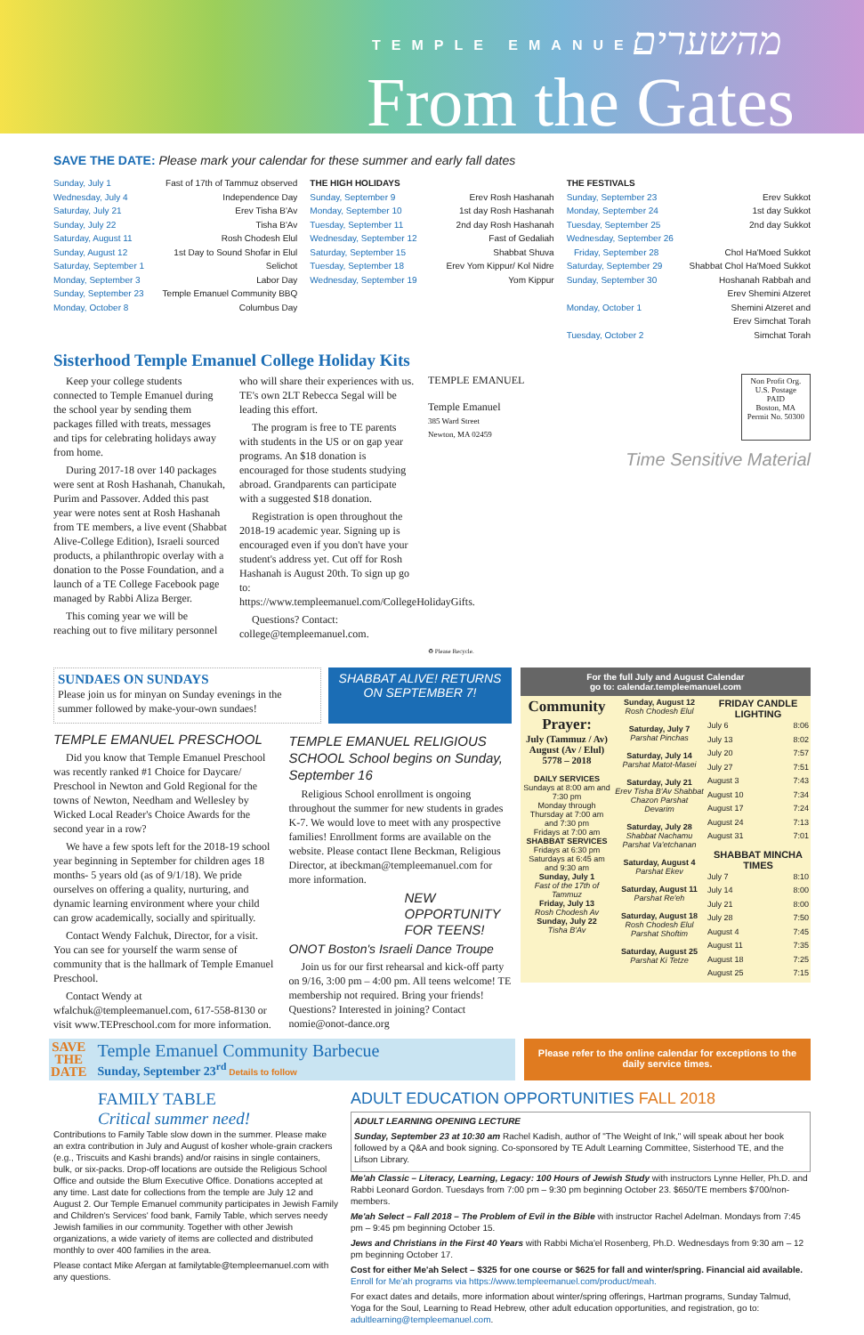TEMPLE EMANUEL מהשערים
From the Gates
SAVE THE DATE: Please mark your calendar for these summer and early fall dates
Sunday, July 1 Fast of 17th of Tammuz observed
Wednesday, July 4 Independence Day
Saturday, July 21 Erev Tisha B'Av
Sunday, July 22 Tisha B'Av
Saturday, August 11 Rosh Chodesh Elul
Sunday, August 12 1st Day to Sound Shofar in Elul
Saturday, September 1 Selichot
Monday, September 3 Labor Day
Sunday, September 23 Temple Emanuel Community BBQ
Monday, October 8 Columbus Day
THE HIGH HOLIDAYS
Sunday, September 9 Erev Rosh Hashanah
Monday, September 10 1st day Rosh Hashanah
Tuesday, September 11 2nd day Rosh Hashanah
Wednesday, September 12 Fast of Gedaliah
Saturday, September 15 Shabbat Shuva
Tuesday, September 18 Erev Yom Kippur/ Kol Nidre
Wednesday, September 19 Yom Kippur
THE FESTIVALS
Sunday, September 23 Erev Sukkot
Monday, September 24 1st day Sukkot
Tuesday, September 25 2nd day Sukkot
Wednesday, September 26
Friday, September 28 Chol Ha'Moed Sukkot
Saturday, September 29 Shabbat Chol Ha'Moed Sukkot
Sunday, September 30 Hoshanah Rabbah and
Erev Shemini Atzeret
Monday, October 1 Shemini Atzeret and
Erev Simchat Torah
Tuesday, October 2 Simchat Torah
Sisterhood Temple Emanuel College Holiday Kits
Keep your college students connected to Temple Emanuel during the school year by sending them packages filled with treats, messages and tips for celebrating holidays away from home.
During 2017-18 over 140 packages were sent at Rosh Hashanah, Chanukah, Purim and Passover. Added this past year were notes sent at Rosh Hashanah from TE members, a live event (Shabbat Alive-College Edition), Israeli sourced products, a philanthropic overlay with a donation to the Posse Foundation, and a launch of a TE College Facebook page managed by Rabbi Aliza Berger.
This coming year we will be reaching out to five military personnel
who will share their experiences with us. TE's own 2LT Rebecca Segal will be leading this effort.
The program is free to TE parents with students in the US or on gap year programs. An $18 donation is encouraged for those students studying abroad. Grandparents can participate with a suggested $18 donation.
Registration is open throughout the 2018-19 academic year. Signing up is encouraged even if you don't have your student's address yet. Cut off for Rosh Hashanah is August 20th. To sign up go to: https://www.templeemanuel.com/CollegeHolidayGifts.
Questions? Contact: college@templeemanuel.com.
TEMPLE EMANUEL
Temple Emanuel
385 Ward Street
Newton, MA 02459
Non Profit Org.
U.S. Postage
PAID
Boston, MA
Permit No. 50300
Time Sensitive Material
♻ Please Recycle.
SUNDAES ON SUNDAYS
Please join us for minyan on Sunday evenings in the summer followed by make-your-own sundaes!
SHABBAT ALIVE! RETURNS ON SEPTEMBER 7!
TEMPLE EMANUEL PRESCHOOL
Did you know that Temple Emanuel Preschool was recently ranked #1 Choice for Daycare/ Preschool in Newton and Gold Regional for the towns of Newton, Needham and Wellesley by Wicked Local Reader's Choice Awards for the second year in a row?
We have a few spots left for the 2018-19 school year beginning in September for children ages 18 months- 5 years old (as of 9/1/18). We pride ourselves on offering a quality, nurturing, and dynamic learning environment where your child can grow academically, socially and spiritually.
Contact Wendy Falchuk, Director, for a visit. You can see for yourself the warm sense of community that is the hallmark of Temple Emanuel Preschool.
Contact Wendy at wfalchuk@templeemanuel.com, 617-558-8130 or visit www.TEPreschool.com for more information.
TEMPLE EMANUEL RELIGIOUS SCHOOL School begins on Sunday, September 16
Religious School enrollment is ongoing throughout the summer for new students in grades K-7. We would love to meet with any prospective families! Enrollment forms are available on the website. Please contact Ilene Beckman, Religious Director, at ibeckman@templeemanuel.com for more information.
NEW OPPORTUNITY FOR TEENS!
ONOT Boston's Israeli Dance Troupe
Join us for our first rehearsal and kick-off party on 9/16, 3:00 pm – 4:00 pm. All teens welcome! TE membership not required. Bring your friends! Questions? Interested in joining? Contact nomie@onot-dance.org
For the full July and August Calendar
go to: calendar.templeemanuel.com
| Community Prayer: July (Tammuz / Av) August (Av / Elul) 5778 – 2018 DAILY SERVICES Sundays at 8:00 am and 7:30 pm Monday through Thursday at 7:00 am and 7:30 pm Fridays at 7:00 am SHABBAT SERVICES Fridays at 6:30 pm Saturdays at 6:45 am and 9:30 am Sunday, July 1 Fast of the 17th of Tammuz Friday, July 13 Rosh Chodesh Av Sunday, July 22 Tisha B'Av | Sunday, August 12 Rosh Chodesh Elul Saturday, July 7 Parshat Pinchas Saturday, July 14 Parshat Matot-Masei Saturday, July 21 Erev Tisha B'Av Shabbat Chazon Parshat Devarim Saturday, July 28 Shabbat Nachamu Parshat Va'etchanan Saturday, August 4 Parshat Ekev Saturday, August 11 Parshat Re'eh Saturday, August 18 Rosh Chodesh Elul Parshat Shoftim Saturday, August 25 Parshat Ki Tetze | FRIDAY CANDLE LIGHTING July 6 8:06 July 13 8:02 July 20 7:57 July 27 7:51 August 3 7:43 August 10 7:34 August 17 7:24 August 24 7:13 August 31 7:01 SHABBAT MINCHA TIMES July 7 8:10 July 14 8:00 July 21 8:00 July 28 7:50 August 4 7:45 August 11 7:35 August 18 7:25 August 25 7:15 |
SAVE
THE
DATE
Temple Emanuel Community Barbecue
Sunday, September 23<sup>rd</sup> Details to follow
Please refer to the online calendar for exceptions to the daily service times.
FAMILY TABLE
Critical summer need!
Contributions to Family Table slow down in the summer. Please make an extra contribution in July and August of kosher whole-grain crackers (e.g., Triscuits and Kashi brands) and/or raisins in single containers, bulk, or six-packs. Drop-off locations are outside the Religious School Office and outside the Blum Executive Office. Donations accepted at any time. Last date for collections from the temple are July 12 and August 2. Our Temple Emanuel community participates in Jewish Family and Children's Services' food bank, Family Table, which serves needy Jewish families in our community. Together with other Jewish organizations, a wide variety of items are collected and distributed monthly to over 400 families in the area.
Please contact Mike Afergan at familytable@templeemanuel.com with any questions.
ADULT EDUCATION OPPORTUNITIES FALL 2018
ADULT LEARNING OPENING LECTURE
Sunday, September 23 at 10:30 am Rachel Kadish, author of "The Weight of Ink," will speak about her book followed by a Q&A and book signing. Co-sponsored by TE Adult Learning Committee, Sisterhood TE, and the Lifson Library.
Me'ah Classic – Literacy, Learning, Legacy: 100 Hours of Jewish Study with instructors Lynne Heller, Ph.D. and Rabbi Leonard Gordon. Tuesdays from 7:00 pm – 9:30 pm beginning October 23. $650/TE members $700/non-members.
Me'ah Select – Fall 2018 – The Problem of Evil in the Bible with instructor Rachel Adelman. Mondays from 7:45 pm – 9:45 pm beginning October 15.
Jews and Christians in the First 40 Years with Rabbi Micha'el Rosenberg, Ph.D. Wednesdays from 9:30 am – 12 pm beginning October 17.
Cost for either Me'ah Select – $325 for one course or $625 for fall and winter/spring. Financial aid available. Enroll for Me'ah programs via https://www.templeemanuel.com/product/meah.
For exact dates and details, more information about winter/spring offerings, Hartman programs, Sunday Talmud, Yoga for the Soul, Learning to Read Hebrew, other adult education opportunities, and registration, go to: adultlearning@templeemanuel.com.